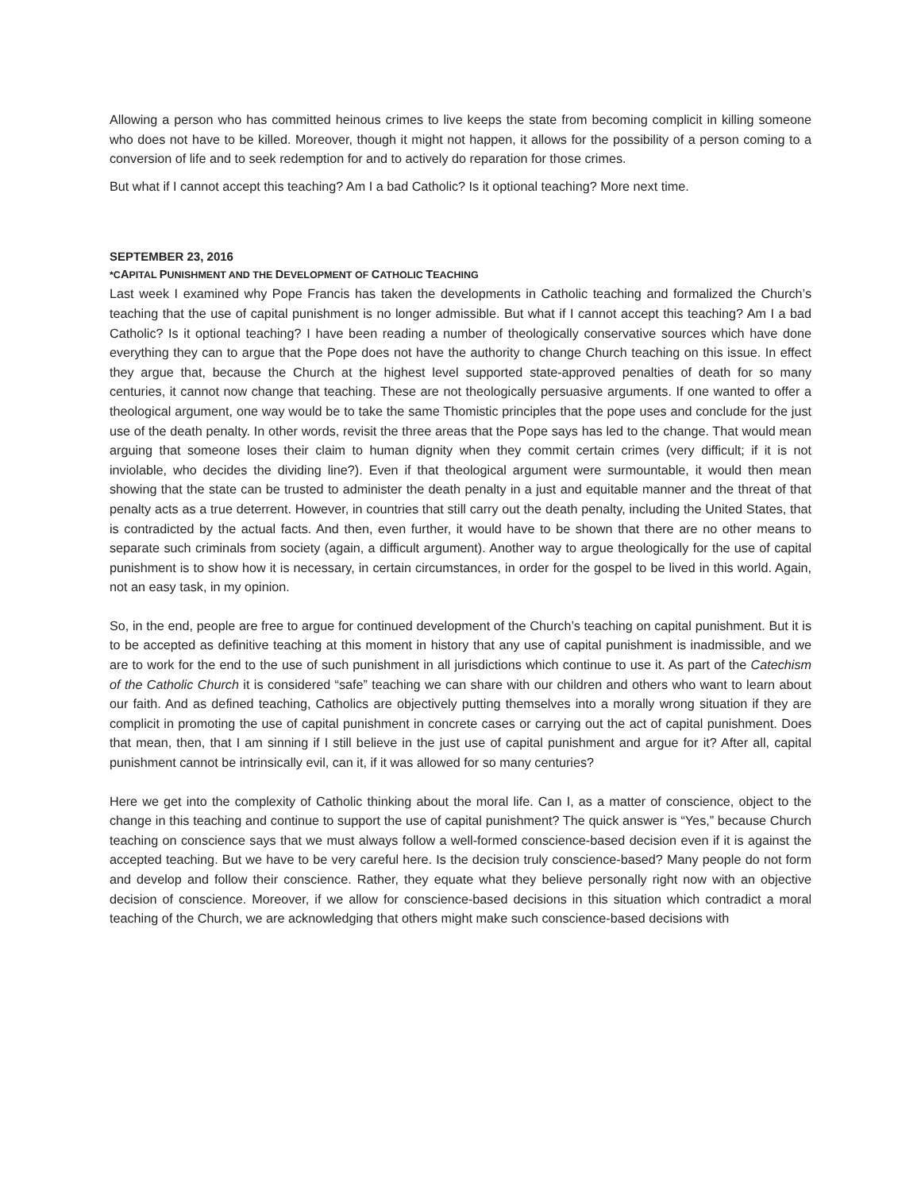Allowing a person who has committed heinous crimes to live keeps the state from becoming complicit in killing someone who does not have to be killed. Moreover, though it might not happen, it allows for the possibility of a person coming to a conversion of life and to seek redemption for and to actively do reparation for those crimes.
But what if I cannot accept this teaching? Am I a bad Catholic? Is it optional teaching? More next time.
SEPTEMBER 23, 2016
*CAPITAL PUNISHMENT AND THE DEVELOPMENT OF CATHOLIC TEACHING
Last week I examined why Pope Francis has taken the developments in Catholic teaching and formalized the Church’s teaching that the use of capital punishment is no longer admissible. But what if I cannot accept this teaching? Am I a bad Catholic? Is it optional teaching? I have been reading a number of theologically conservative sources which have done everything they can to argue that the Pope does not have the authority to change Church teaching on this issue. In effect they argue that, because the Church at the highest level supported state-approved penalties of death for so many centuries, it cannot now change that teaching. These are not theologically persuasive arguments. If one wanted to offer a theological argument, one way would be to take the same Thomistic principles that the pope uses and conclude for the just use of the death penalty. In other words, revisit the three areas that the Pope says has led to the change. That would mean arguing that someone loses their claim to human dignity when they commit certain crimes (very difficult; if it is not inviolable, who decides the dividing line?). Even if that theological argument were surmountable, it would then mean showing that the state can be trusted to administer the death penalty in a just and equitable manner and the threat of that penalty acts as a true deterrent. However, in countries that still carry out the death penalty, including the United States, that is contradicted by the actual facts. And then, even further, it would have to be shown that there are no other means to separate such criminals from society (again, a difficult argument). Another way to argue theologically for the use of capital punishment is to show how it is necessary, in certain circumstances, in order for the gospel to be lived in this world. Again, not an easy task, in my opinion.
So, in the end, people are free to argue for continued development of the Church’s teaching on capital punishment. But it is to be accepted as definitive teaching at this moment in history that any use of capital punishment is inadmissible, and we are to work for the end to the use of such punishment in all jurisdictions which continue to use it. As part of the Catechism of the Catholic Church it is considered “safe” teaching we can share with our children and others who want to learn about our faith. And as defined teaching, Catholics are objectively putting themselves into a morally wrong situation if they are complicit in promoting the use of capital punishment in concrete cases or carrying out the act of capital punishment. Does that mean, then, that I am sinning if I still believe in the just use of capital punishment and argue for it? After all, capital punishment cannot be intrinsically evil, can it, if it was allowed for so many centuries?
Here we get into the complexity of Catholic thinking about the moral life. Can I, as a matter of conscience, object to the change in this teaching and continue to support the use of capital punishment? The quick answer is “Yes,” because Church teaching on conscience says that we must always follow a well-formed conscience-based decision even if it is against the accepted teaching. But we have to be very careful here. Is the decision truly conscience-based? Many people do not form and develop and follow their conscience. Rather, they equate what they believe personally right now with an objective decision of conscience. Moreover, if we allow for conscience-based decisions in this situation which contradict a moral teaching of the Church, we are acknowledging that others might make such conscience-based decisions with